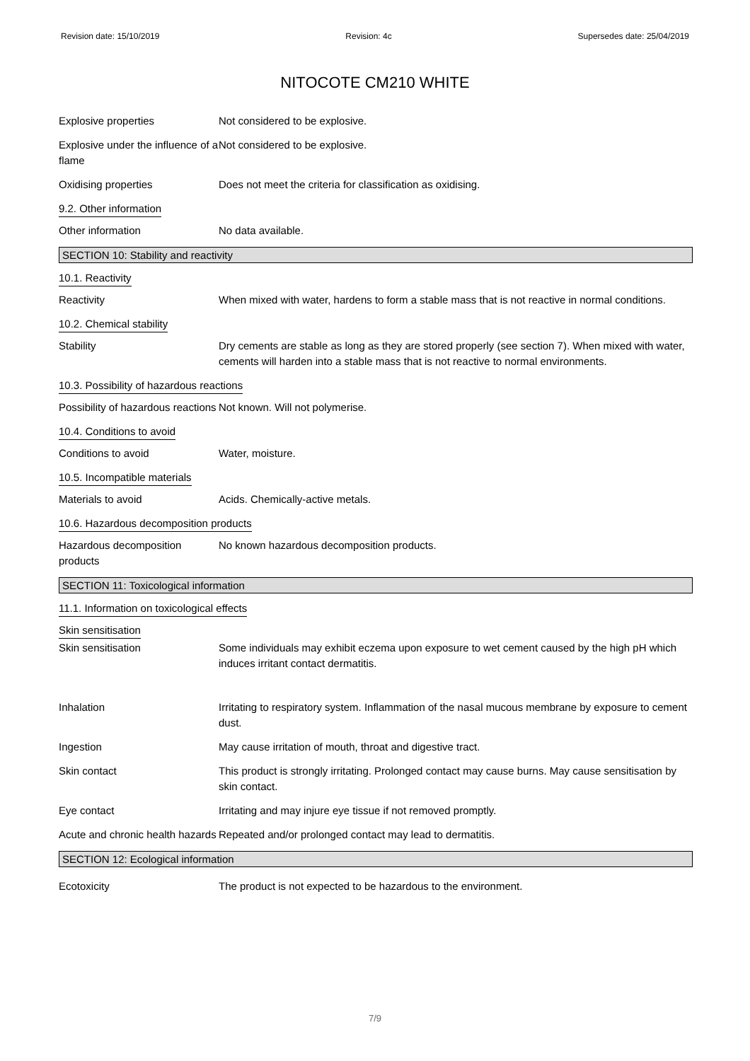Revision date: 15/10/2019 Revision: 4c Supersedes date: 25/04/2019
NITOCOTE CM210 WHITE
Explosive properties Not considered to be explosive.
Explosive under the influence of a flame
Not considered to be explosive.
Oxidising properties Does not meet the criteria for classification as oxidising.
9.2. Other information
Other information No data available.
SECTION 10: Stability and reactivity
10.1. Reactivity
Reactivity When mixed with water, hardens to form a stable mass that is not reactive in normal conditions.
10.2. Chemical stability
Stability Dry cements are stable as long as they are stored properly (see section 7). When mixed with water, cements will harden into a stable mass that is not reactive to normal environments.
10.3. Possibility of hazardous reactions
Possibility of hazardous reactions
Not known. Will not polymerise.
10.4. Conditions to avoid
Conditions to avoid Water, moisture.
10.5. Incompatible materials
Materials to avoid Acids. Chemically-active metals.
10.6. Hazardous decomposition products
Hazardous decomposition products
No known hazardous decomposition products.
SECTION 11: Toxicological information
11.1. Information on toxicological effects
Skin sensitisation
Skin sensitisation Some individuals may exhibit eczema upon exposure to wet cement caused by the high pH which induces irritant contact dermatitis.
Inhalation Irritating to respiratory system. Inflammation of the nasal mucous membrane by exposure to cement dust.
Ingestion May cause irritation of mouth, throat and digestive tract.
Skin contact This product is strongly irritating. Prolonged contact may cause burns. May cause sensitisation by skin contact.
Eye contact Irritating and may injure eye tissue if not removed promptly.
Acute and chronic health hazards
Repeated and/or prolonged contact may lead to dermatitis.
SECTION 12: Ecological information
Ecotoxicity The product is not expected to be hazardous to the environment.
7/9